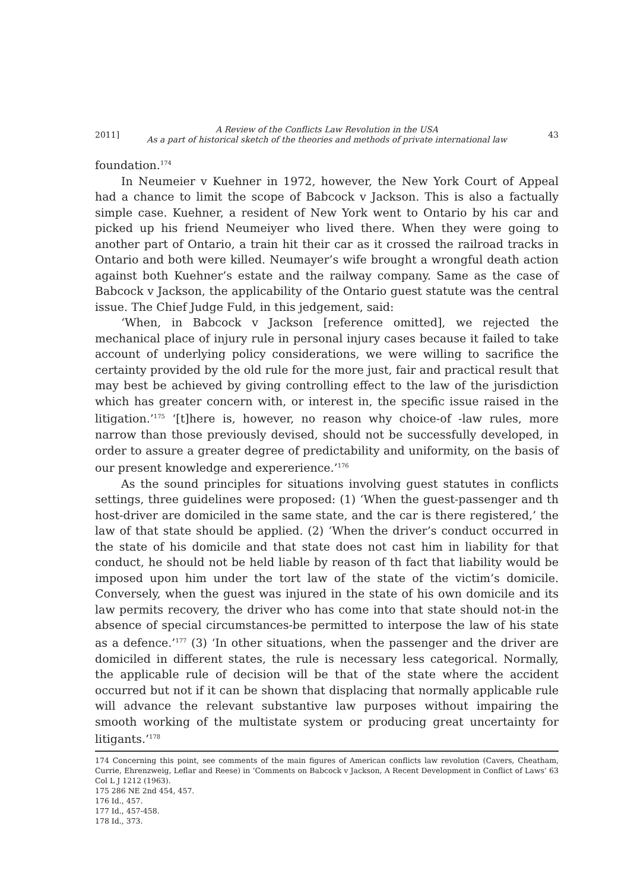2011] A Review of the Conflicts Law Revolution in the USA
As a part of historical sketch of the theories and methods of private international law 43
foundation.<sup>174</sup>
In Neumeier v Kuehner in 1972, however, the New York Court of Appeal had a chance to limit the scope of Babcock v Jackson. This is also a factually simple case. Kuehner, a resident of New York went to Ontario by his car and picked up his friend Neumeiyer who lived there. When they were going to another part of Ontario, a train hit their car as it crossed the railroad tracks in Ontario and both were killed. Neumayer’s wife brought a wrongful death action against both Kuehner’s estate and the railway company. Same as the case of Babcock v Jackson, the applicability of the Ontario guest statute was the central issue. The Chief Judge Fuld, in this jedgement, said:
‘When, in Babcock v Jackson [reference omitted], we rejected the mechanical place of injury rule in personal injury cases because it failed to take account of underlying policy considerations, we were willing to sacrifice the certainty provided by the old rule for the more just, fair and practical result that may best be achieved by giving controlling effect to the law of the jurisdiction which has greater concern with, or interest in, the specific issue raised in the litigation.’<sup>175</sup> ‘[t]here is, however, no reason why choice-of -law rules, more narrow than those previously devised, should not be successfully developed, in order to assure a greater degree of predictability and uniformity, on the basis of our present knowledge and expererience.’<sup>176</sup>
As the sound principles for situations involving guest statutes in conflicts settings, three guidelines were proposed: (1) ‘When the guest-passenger and th host-driver are domiciled in the same state, and the car is there registered,’ the law of that state should be applied. (2) ‘When the driver’s conduct occurred in the state of his domicile and that state does not cast him in liability for that conduct, he should not be held liable by reason of th fact that liability would be imposed upon him under the tort law of the state of the victim’s domicile. Conversely, when the guest was injured in the state of his own domicile and its law permits recovery, the driver who has come into that state should not-in the absence of special circumstances-be permitted to interpose the law of his state as a defence.’<sup>177</sup> (3) ‘In other situations, when the passenger and the driver are domiciled in different states, the rule is necessary less categorical. Normally, the applicable rule of decision will be that of the state where the accident occurred but not if it can be shown that displacing that normally applicable rule will advance the relevant substantive law purposes without impairing the smooth working of the multistate system or producing great uncertainty for litigants.’<sup>178</sup>
174 Concerning this point, see comments of the main figures of American conflicts law revolution (Cavers, Cheatham, Currie, Ehrenzweig, Leflar and Reese) in ‘Comments on Babcock v Jackson, A Recent Development in Conflict of Laws’ 63 Col L J 1212 (1963).
175 286 NE 2nd 454, 457.
176 Id., 457.
177 Id., 457-458.
178 Id., 373.